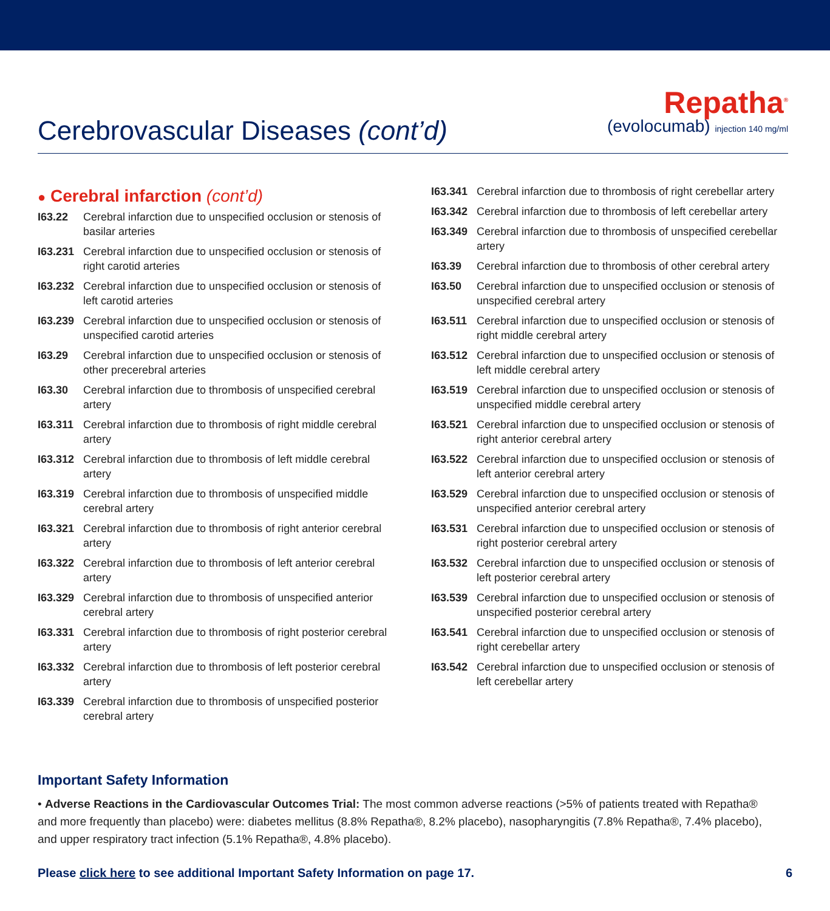Cerebrovascular Diseases (cont’d)
Repatha<sup>®</sup>
(evolocumab) injection 140 mg/ml
● Cerebral infarction (cont’d)
I63.22 Cerebral infarction due to unspecified occlusion or stenosis of basilar arteries
I63.231 Cerebral infarction due to unspecified occlusion or stenosis of right carotid arteries
I63.232 Cerebral infarction due to unspecified occlusion or stenosis of left carotid arteries
I63.239 Cerebral infarction due to unspecified occlusion or stenosis of unspecified carotid arteries
I63.29 Cerebral infarction due to unspecified occlusion or stenosis of other precerebral arteries
I63.30 Cerebral infarction due to thrombosis of unspecified cerebral artery
I63.311 Cerebral infarction due to thrombosis of right middle cerebral artery
I63.312 Cerebral infarction due to thrombosis of left middle cerebral artery
I63.319 Cerebral infarction due to thrombosis of unspecified middle cerebral artery
I63.321 Cerebral infarction due to thrombosis of right anterior cerebral artery
I63.322 Cerebral infarction due to thrombosis of left anterior cerebral artery
I63.329 Cerebral infarction due to thrombosis of unspecified anterior cerebral artery
I63.331 Cerebral infarction due to thrombosis of right posterior cerebral artery
I63.332 Cerebral infarction due to thrombosis of left posterior cerebral artery
I63.339 Cerebral infarction due to thrombosis of unspecified posterior cerebral artery
I63.341 Cerebral infarction due to thrombosis of right cerebellar artery
I63.342 Cerebral infarction due to thrombosis of left cerebellar artery
I63.349 Cerebral infarction due to thrombosis of unspecified cerebellar artery
I63.39 Cerebral infarction due to thrombosis of other cerebral artery
I63.50 Cerebral infarction due to unspecified occlusion or stenosis of unspecified cerebral artery
I63.511 Cerebral infarction due to unspecified occlusion or stenosis of right middle cerebral artery
I63.512 Cerebral infarction due to unspecified occlusion or stenosis of left middle cerebral artery
I63.519 Cerebral infarction due to unspecified occlusion or stenosis of unspecified middle cerebral artery
I63.521 Cerebral infarction due to unspecified occlusion or stenosis of right anterior cerebral artery
I63.522 Cerebral infarction due to unspecified occlusion or stenosis of left anterior cerebral artery
I63.529 Cerebral infarction due to unspecified occlusion or stenosis of unspecified anterior cerebral artery
I63.531 Cerebral infarction due to unspecified occlusion or stenosis of right posterior cerebral artery
I63.532 Cerebral infarction due to unspecified occlusion or stenosis of left posterior cerebral artery
I63.539 Cerebral infarction due to unspecified occlusion or stenosis of unspecified posterior cerebral artery
I63.541 Cerebral infarction due to unspecified occlusion or stenosis of right cerebellar artery
I63.542 Cerebral infarction due to unspecified occlusion or stenosis of left cerebellar artery
Important Safety Information
• Adverse Reactions in the Cardiovascular Outcomes Trial: The most common adverse reactions (>5% of patients treated with Repatha® and more frequently than placebo) were: diabetes mellitus (8.8% Repatha®, 8.2% placebo), nasopharyngitis (7.8% Repatha®, 7.4% placebo), and upper respiratory tract infection (5.1% Repatha®, 4.8% placebo).
Please click here to see additional Important Safety Information on page 17. 6